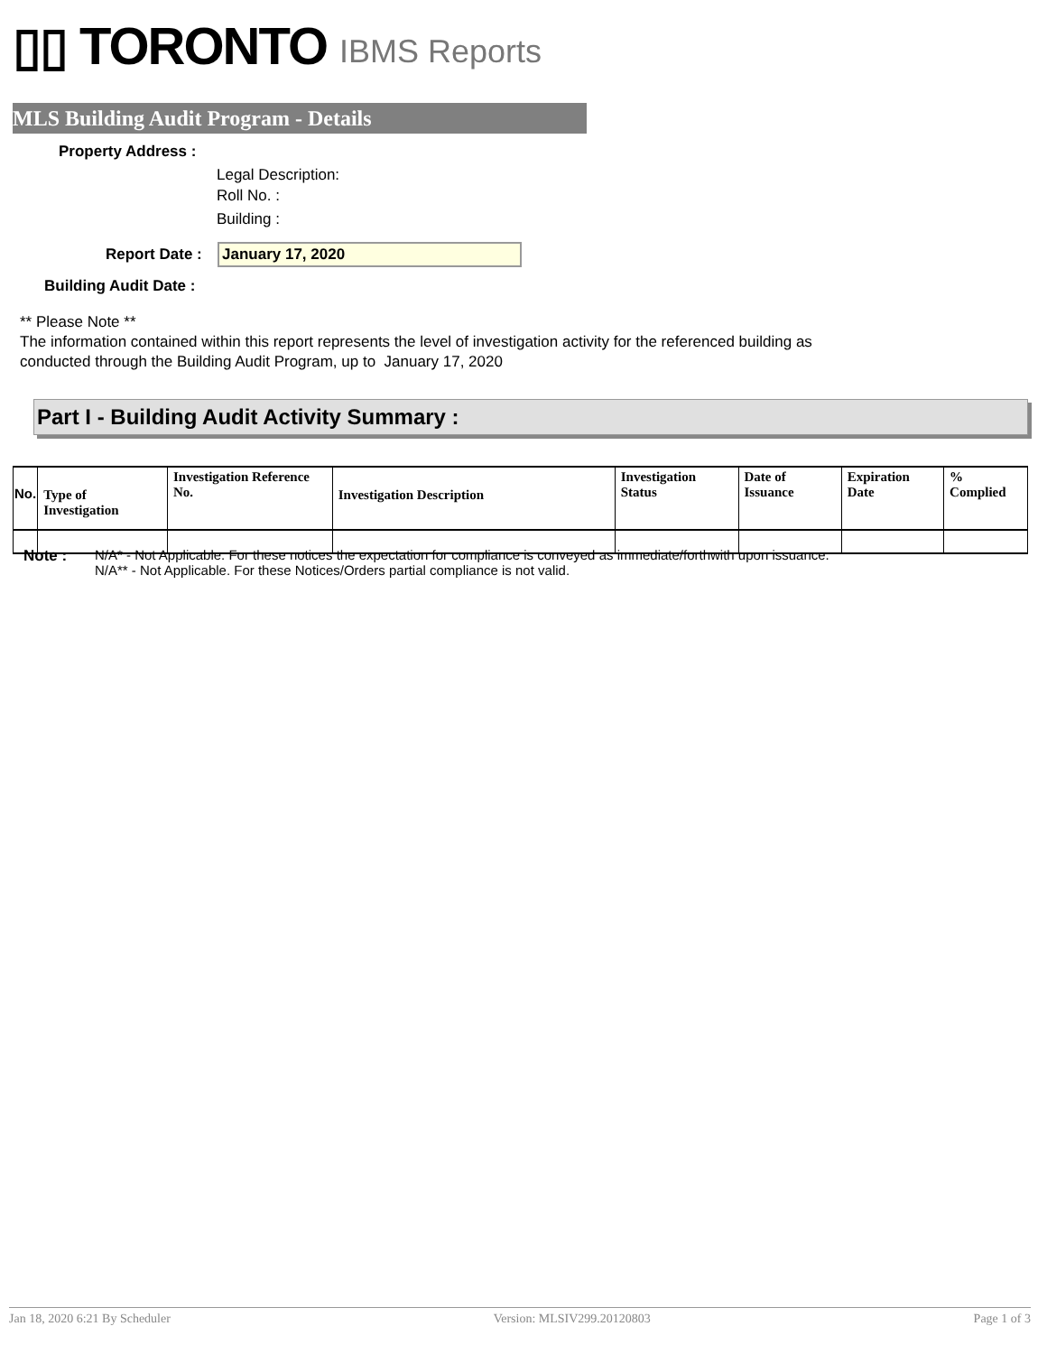▯▯ TORONTO IBMS Reports
MLS Building Audit Program - Details
Property Address :
Legal Description:
Roll No. :
Building :
Report Date : January 17, 2020
Building Audit Date :
** Please Note **
The information contained within this report represents the level of investigation activity for the referenced building as
conducted through the Building Audit Program, up to January 17, 2020
Part I - Building Audit Activity Summary :
| No. | Type of Investigation | Investigation Reference No. | Investigation Description | Investigation Status | Date of Issuance | Expiration Date | % Complied |
| --- | --- | --- | --- | --- | --- | --- | --- |
Note : N/A* - Not Applicable. For these notices the expectation for compliance is conveyed as immediate/forthwith upon issuance.
N/A** - Not Applicable. For these Notices/Orders partial compliance is not valid.
Jan 18, 2020 6:21 By Scheduler Version: MLSIV299.20120803 Page 1 of 3